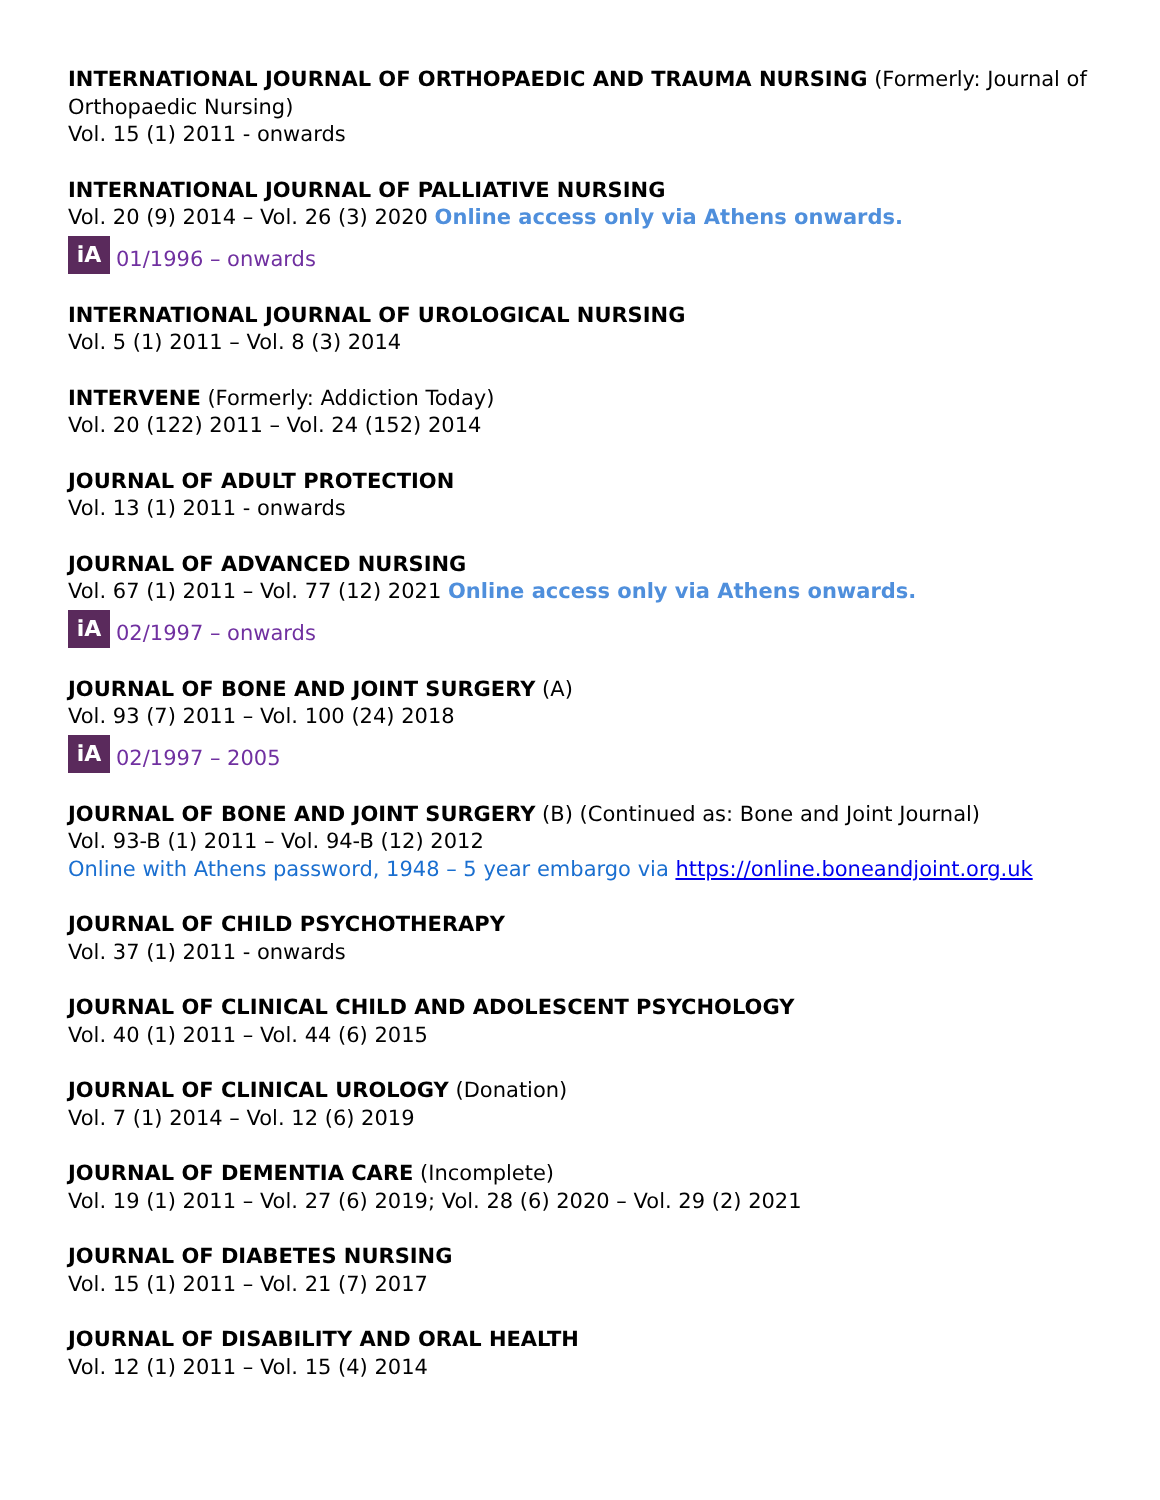INTERNATIONAL JOURNAL OF ORTHOPAEDIC AND TRAUMA NURSING (Formerly: Journal of Orthopaedic Nursing)
Vol. 15 (1) 2011 - onwards
INTERNATIONAL JOURNAL OF PALLIATIVE NURSING
Vol. 20 (9) 2014 – Vol. 26 (3) 2020 Online access only via Athens onwards.
iA 01/1996 – onwards
INTERNATIONAL JOURNAL OF UROLOGICAL NURSING
Vol. 5 (1) 2011 – Vol. 8 (3) 2014
INTERVENE (Formerly: Addiction Today)
Vol. 20 (122) 2011 – Vol. 24 (152) 2014
JOURNAL OF ADULT PROTECTION
Vol. 13 (1) 2011 - onwards
JOURNAL OF ADVANCED NURSING
Vol. 67 (1) 2011 – Vol. 77 (12) 2021 Online access only via Athens onwards.
iA 02/1997 – onwards
JOURNAL OF BONE AND JOINT SURGERY (A)
Vol. 93 (7) 2011 – Vol. 100 (24) 2018
iA 02/1997 – 2005
JOURNAL OF BONE AND JOINT SURGERY (B) (Continued as: Bone and Joint Journal)
Vol. 93-B (1) 2011 – Vol. 94-B (12) 2012
Online with Athens password, 1948 – 5 year embargo via https://online.boneandjoint.org.uk
JOURNAL OF CHILD PSYCHOTHERAPY
Vol. 37 (1) 2011 - onwards
JOURNAL OF CLINICAL CHILD AND ADOLESCENT PSYCHOLOGY
Vol. 40 (1) 2011 – Vol. 44 (6) 2015
JOURNAL OF CLINICAL UROLOGY (Donation)
Vol. 7 (1) 2014 – Vol. 12 (6) 2019
JOURNAL OF DEMENTIA CARE (Incomplete)
Vol. 19 (1) 2011 – Vol. 27 (6) 2019; Vol. 28 (6) 2020 – Vol. 29 (2) 2021
JOURNAL OF DIABETES NURSING
Vol. 15 (1) 2011 – Vol. 21 (7) 2017
JOURNAL OF DISABILITY AND ORAL HEALTH
Vol. 12 (1) 2011 – Vol. 15 (4) 2014